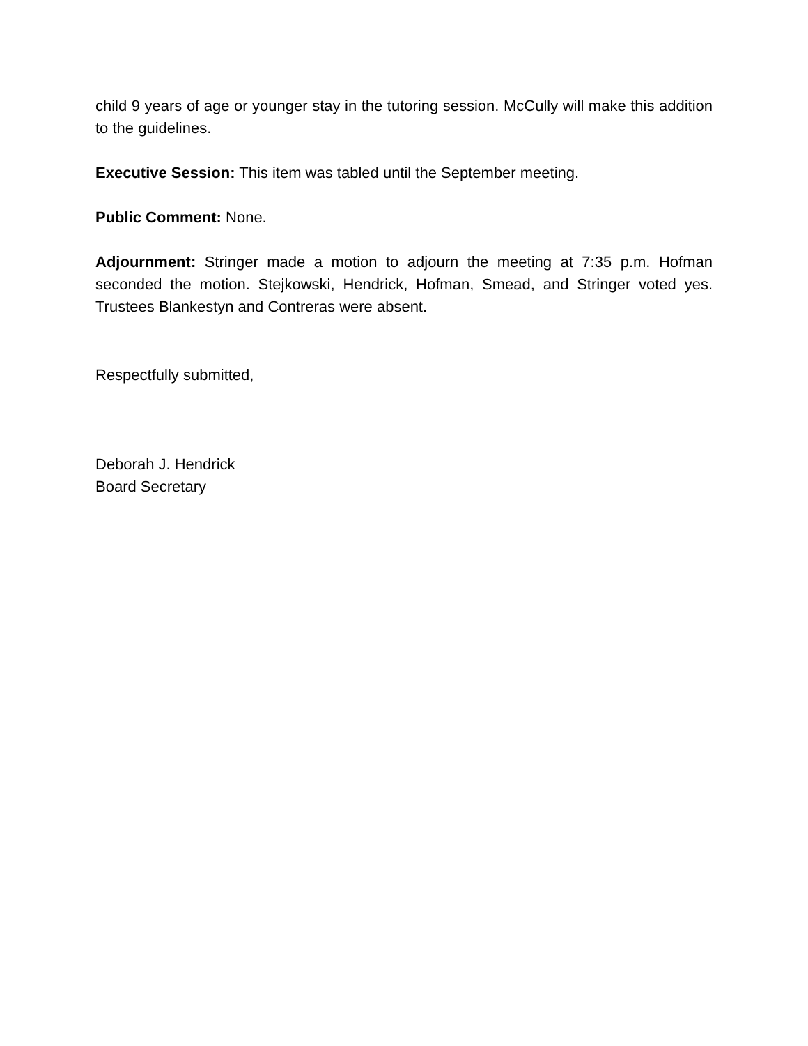child 9 years of age or younger stay in the tutoring session. McCully will make this addition to the guidelines.
Executive Session: This item was tabled until the September meeting.
Public Comment: None.
Adjournment: Stringer made a motion to adjourn the meeting at 7:35 p.m. Hofman seconded the motion. Stejkowski, Hendrick, Hofman, Smead, and Stringer voted yes. Trustees Blankestyn and Contreras were absent.
Respectfully submitted,
Deborah J. Hendrick
Board Secretary